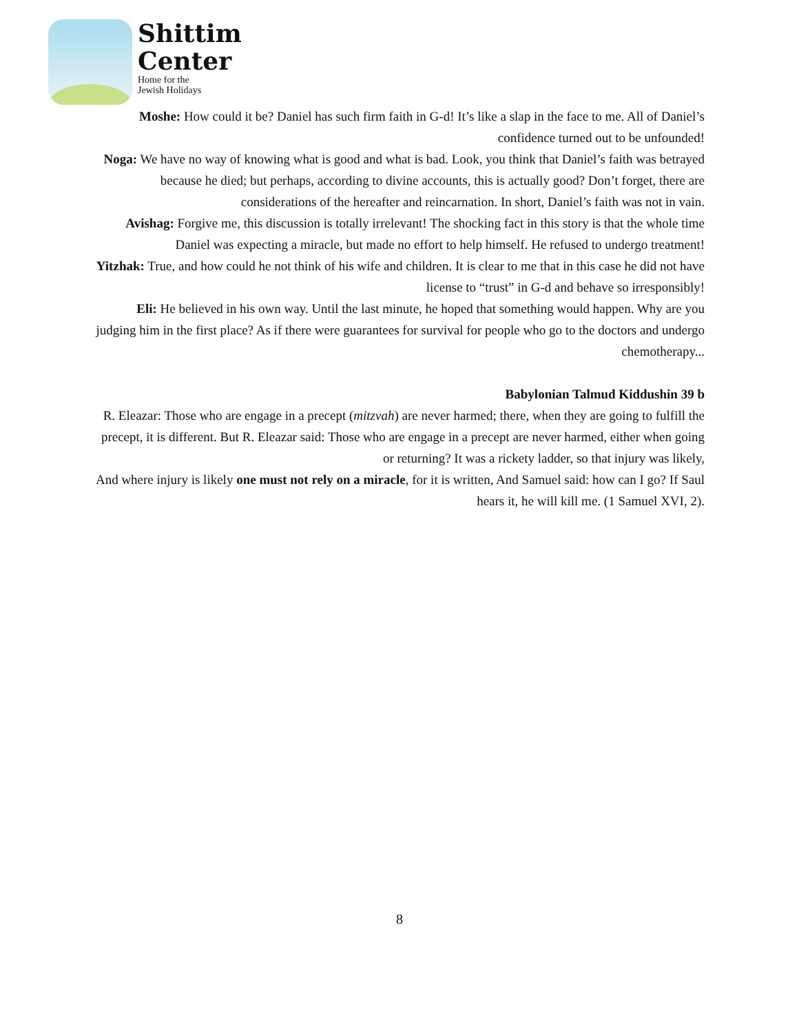Shittim
Center
Home for the
Jewish Holidays
Moshe: How could it be? Daniel has such firm faith in G-d! It’s like a slap in the face to me. All of Daniel’s confidence turned out to be unfounded!
Noga: We have no way of knowing what is good and what is bad. Look, you think that Daniel’s faith was betrayed because he died; but perhaps, according to divine accounts, this is actually good? Don’t forget, there are considerations of the hereafter and reincarnation. In short, Daniel’s faith was not in vain.
Avishag: Forgive me, this discussion is totally irrelevant! The shocking fact in this story is that the whole time Daniel was expecting a miracle, but made no effort to help himself. He refused to undergo treatment!
Yitzhak: True, and how could he not think of his wife and children. It is clear to me that in this case he did not have license to “trust” in G-d and behave so irresponsibly!
Eli: He believed in his own way. Until the last minute, he hoped that something would happen. Why are you judging him in the first place? As if there were guarantees for survival for people who go to the doctors and undergo chemotherapy...
Babylonian Talmud Kiddushin 39 b
R. Eleazar: Those who are engage in a precept (mitzvah) are never harmed; there, when they are going to fulfill the precept, it is different. But R. Eleazar said: Those who are engage in a precept are never harmed, either when going or returning? It was a rickety ladder, so that injury was likely,
And where injury is likely one must not rely on a miracle, for it is written, And Samuel said: how can I go? If Saul hears it, he will kill me. (1 Samuel XVI, 2).
8